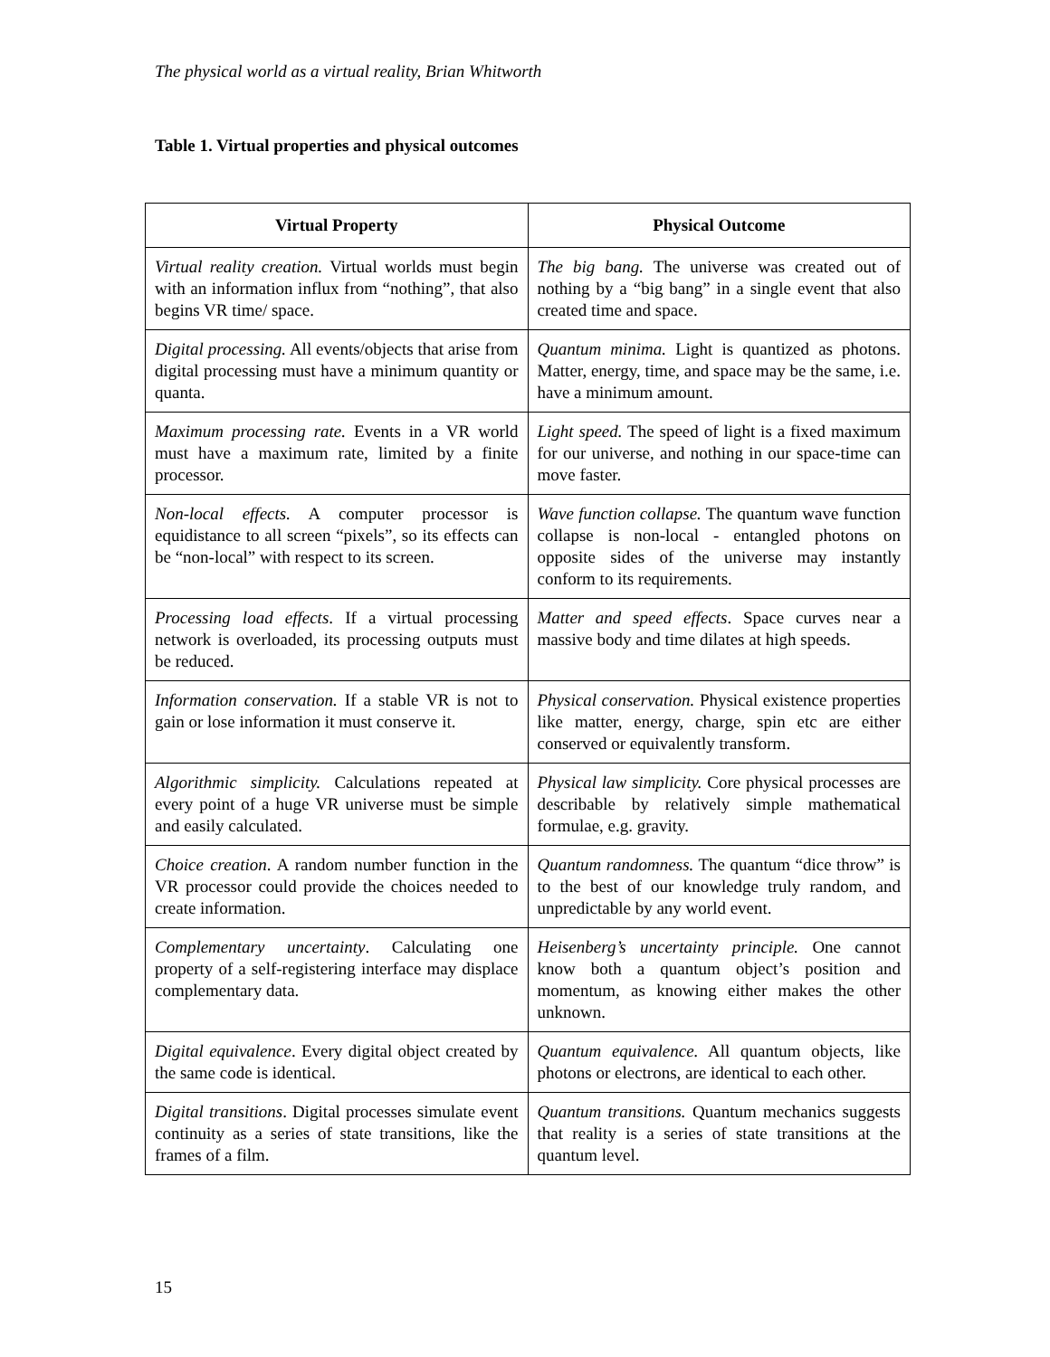The physical world as a virtual reality, Brian Whitworth
Table 1. Virtual properties and physical outcomes
| Virtual Property | Physical Outcome |
| --- | --- |
| Virtual reality creation. Virtual worlds must begin with an information influx from “nothing”, that also begins VR time/ space. | The big bang. The universe was created out of nothing by a “big bang” in a single event that also created time and space. |
| Digital processing. All events/objects that arise from digital processing must have a minimum quantity or quanta. | Quantum minima. Light is quantized as photons. Matter, energy, time, and space may be the same, i.e. have a minimum amount. |
| Maximum processing rate. Events in a VR world must have a maximum rate, limited by a finite processor. | Light speed. The speed of light is a fixed maximum for our universe, and nothing in our space-time can move faster. |
| Non-local effects. A computer processor is equidistance to all screen “pixels”, so its effects can be “non-local” with respect to its screen. | Wave function collapse. The quantum wave function collapse is non-local - entangled photons on opposite sides of the universe may instantly conform to its requirements. |
| Processing load effects . If a virtual processing network is overloaded, its processing outputs must be reduced. | Matter and speed effects . Space curves near a massive body and time dilates at high speeds. |
| Information conservation. If a stable VR is not to gain or lose information it must conserve it. | Physical conservation. Physical existence properties like matter, energy, charge, spin etc are either conserved or equivalently transform. |
| Algorithmic simplicity. Calculations repeated at every point of a huge VR universe must be simple and easily calculated. | Physical law simplicity. Core physical processes are describable by relatively simple mathematical formulae, e.g. gravity. |
| Choice creation . A random number function in the VR processor could provide the choices needed to create information. | Quantum randomness. The quantum “dice throw” is to the best of our knowledge truly random, and unpredictable by any world event. |
| Complementary uncertainty . Calculating one property of a self-registering interface may displace complementary data. | Heisenberg’s uncertainty principle. One cannot know both a quantum object’s position and momentum, as knowing either makes the other unknown. |
| Digital equivalence . Every digital object created by the same code is identical. | Quantum equivalence. All quantum objects, like photons or electrons, are identical to each other. |
| Digital transitions . Digital processes simulate event continuity as a series of state transitions, like the frames of a film. | Quantum transitions. Quantum mechanics suggests that reality is a series of state transitions at the quantum level. |
15